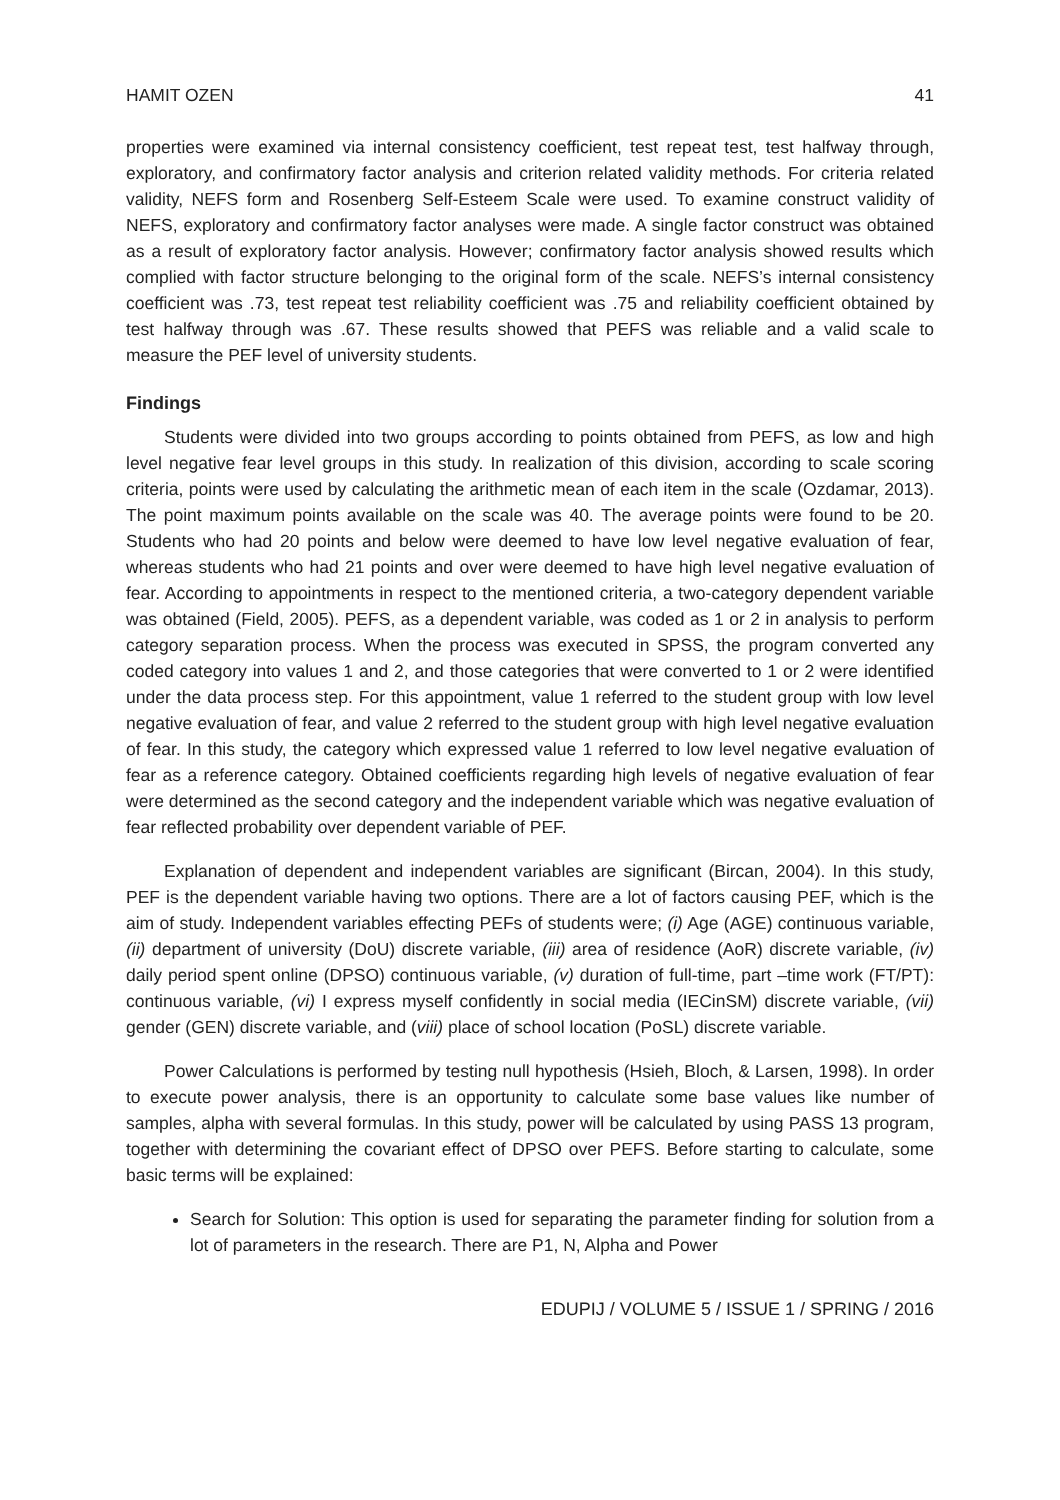HAMIT OZEN 41
properties were examined via internal consistency coefficient, test repeat test, test halfway through, exploratory, and confirmatory factor analysis and criterion related validity methods. For criteria related validity, NEFS form and Rosenberg Self-Esteem Scale were used. To examine construct validity of NEFS, exploratory and confirmatory factor analyses were made. A single factor construct was obtained as a result of exploratory factor analysis. However; confirmatory factor analysis showed results which complied with factor structure belonging to the original form of the scale. NEFS’s internal consistency coefficient was .73, test repeat test reliability coefficient was .75 and reliability coefficient obtained by test halfway through was .67. These results showed that PEFS was reliable and a valid scale to measure the PEF level of university students.
Findings
Students were divided into two groups according to points obtained from PEFS, as low and high level negative fear level groups in this study. In realization of this division, according to scale scoring criteria, points were used by calculating the arithmetic mean of each item in the scale (Ozdamar, 2013). The point maximum points available on the scale was 40. The average points were found to be 20. Students who had 20 points and below were deemed to have low level negative evaluation of fear, whereas students who had 21 points and over were deemed to have high level negative evaluation of fear. According to appointments in respect to the mentioned criteria, a two-category dependent variable was obtained (Field, 2005). PEFS, as a dependent variable, was coded as 1 or 2 in analysis to perform category separation process. When the process was executed in SPSS, the program converted any coded category into values 1 and 2, and those categories that were converted to 1 or 2 were identified under the data process step. For this appointment, value 1 referred to the student group with low level negative evaluation of fear, and value 2 referred to the student group with high level negative evaluation of fear. In this study, the category which expressed value 1 referred to low level negative evaluation of fear as a reference category. Obtained coefficients regarding high levels of negative evaluation of fear were determined as the second category and the independent variable which was negative evaluation of fear reflected probability over dependent variable of PEF.
Explanation of dependent and independent variables are significant (Bircan, 2004). In this study, PEF is the dependent variable having two options. There are a lot of factors causing PEF, which is the aim of study. Independent variables effecting PEFs of students were; (i) Age (AGE) continuous variable, (ii) department of university (DoU) discrete variable, (iii) area of residence (AoR) discrete variable, (iv) daily period spent online (DPSO) continuous variable, (v) duration of full-time, part –time work (FT/PT): continuous variable, (vi) I express myself confidently in social media (IECinSM) discrete variable, (vii) gender (GEN) discrete variable, and (viii) place of school location (PoSL) discrete variable.
Power Calculations is performed by testing null hypothesis (Hsieh, Bloch, & Larsen, 1998). In order to execute power analysis, there is an opportunity to calculate some base values like number of samples, alpha with several formulas. In this study, power will be calculated by using PASS 13 program, together with determining the covariant effect of DPSO over PEFS. Before starting to calculate, some basic terms will be explained:
Search for Solution: This option is used for separating the parameter finding for solution from a lot of parameters in the research. There are P1, N, Alpha and Power
EDUPIJ / VOLUME 5 / ISSUE 1 / SPRING / 2016